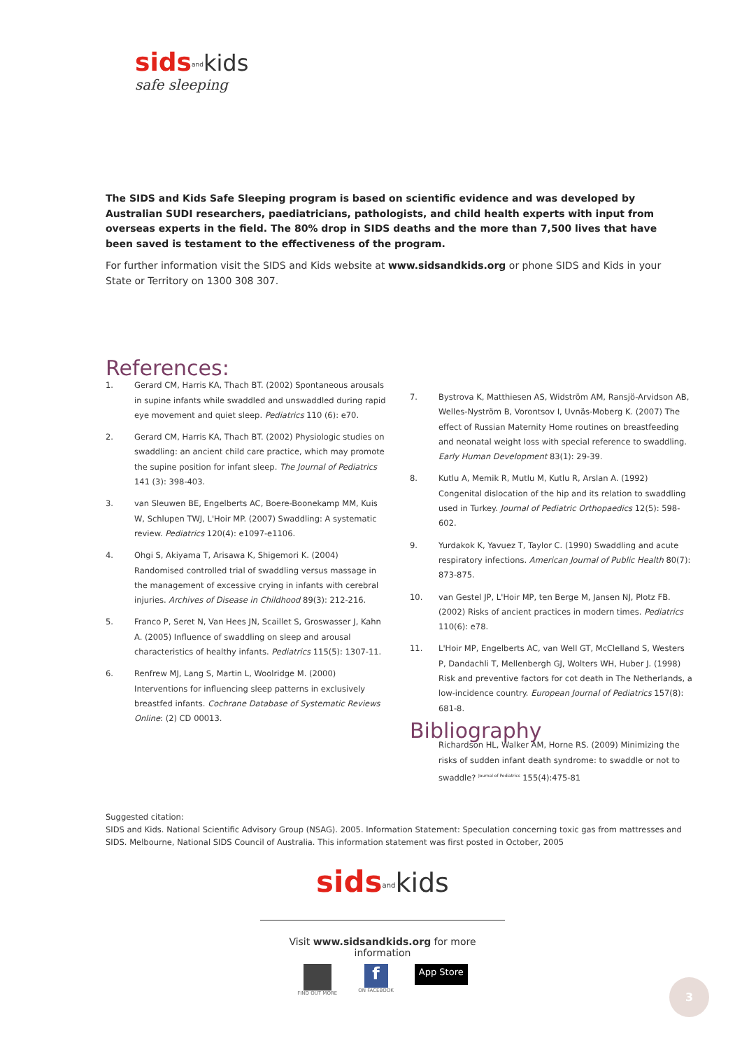sids<sup>and</sup>kids
safe sleeping
The SIDS and Kids Safe Sleeping program is based on scientific evidence and was developed by Australian SUDI researchers, paediatricians, pathologists, and child health experts with input from overseas experts in the field. The 80% drop in SIDS deaths and the more than 7,500 lives that have been saved is testament to the effectiveness of the program.
For further information visit the SIDS and Kids website at www.sidsandkids.org or phone SIDS and Kids in your State or Territory on 1300 308 307.
References:
1. Gerard CM, Harris KA, Thach BT. (2002) Spontaneous arousals in supine infants while swaddled and unswaddled during rapid eye movement and quiet sleep. Pediatrics 110 (6): e70.
2. Gerard CM, Harris KA, Thach BT. (2002) Physiologic studies on swaddling: an ancient child care practice, which may promote the supine position for infant sleep. The Journal of Pediatrics 141 (3): 398-403.
3. van Sleuwen BE, Engelberts AC, Boere-Boonekamp MM, Kuis W, Schlupen TWJ, L'Hoir MP. (2007) Swaddling: A systematic review. Pediatrics 120(4): e1097-e1106.
4. Ohgi S, Akiyama T, Arisawa K, Shigemori K. (2004) Randomised controlled trial of swaddling versus massage in the management of excessive crying in infants with cerebral injuries. Archives of Disease in Childhood 89(3): 212-216.
5. Franco P, Seret N, Van Hees JN, Scaillet S, Groswasser J, Kahn A. (2005) Influence of swaddling on sleep and arousal characteristics of healthy infants. Pediatrics 115(5): 1307-11.
6. Renfrew MJ, Lang S, Martin L, Woolridge M. (2000) Interventions for influencing sleep patterns in exclusively breastfed infants. Cochrane Database of Systematic Reviews Online: (2) CD 00013.
7. Bystrova K, Matthiesen AS, Widström AM, Ransjö-Arvidson AB, Welles-Nyström B, Vorontsov I, Uvnäs-Moberg K. (2007) The effect of Russian Maternity Home routines on breastfeeding and neonatal weight loss with special reference to swaddling. Early Human Development 83(1): 29-39.
8. Kutlu A, Memik R, Mutlu M, Kutlu R, Arslan A. (1992) Congenital dislocation of the hip and its relation to swaddling used in Turkey. Journal of Pediatric Orthopaedics 12(5): 598-602.
9. Yurdakok K, Yavuez T, Taylor C. (1990) Swaddling and acute respiratory infections. American Journal of Public Health 80(7): 873-875.
10. van Gestel JP, L'Hoir MP, ten Berge M, Jansen NJ, Plotz FB. (2002) Risks of ancient practices in modern times. Pediatrics 110(6): e78.
11. L'Hoir MP, Engelberts AC, van Well GT, McClelland S, Westers P, Dandachli T, Mellenbergh GJ, Wolters WH, Huber J. (1998) Risk and preventive factors for cot death in The Netherlands, a low-incidence country. European Journal of Pediatrics 157(8): 681-8.
Bibliography
Richardson HL, Walker AM, Horne RS. (2009) Minimizing the risks of sudden infant death syndrome: to swaddle or not to swaddle? <sup>Journal of Pediatrics</sup> 155(4):475-81
Suggested citation:
SIDS and Kids. National Scientific Advisory Group (NSAG). 2005. Information Statement: Speculation concerning toxic gas from mattresses and SIDS. Melbourne, National SIDS Council of Australia. This information statement was first posted in October, 2005
sids<sup>and</sup>kids
Visit www.sidsandkids.org for more information
FIND OUT MORE f
ON FACEBOOK App Store
3